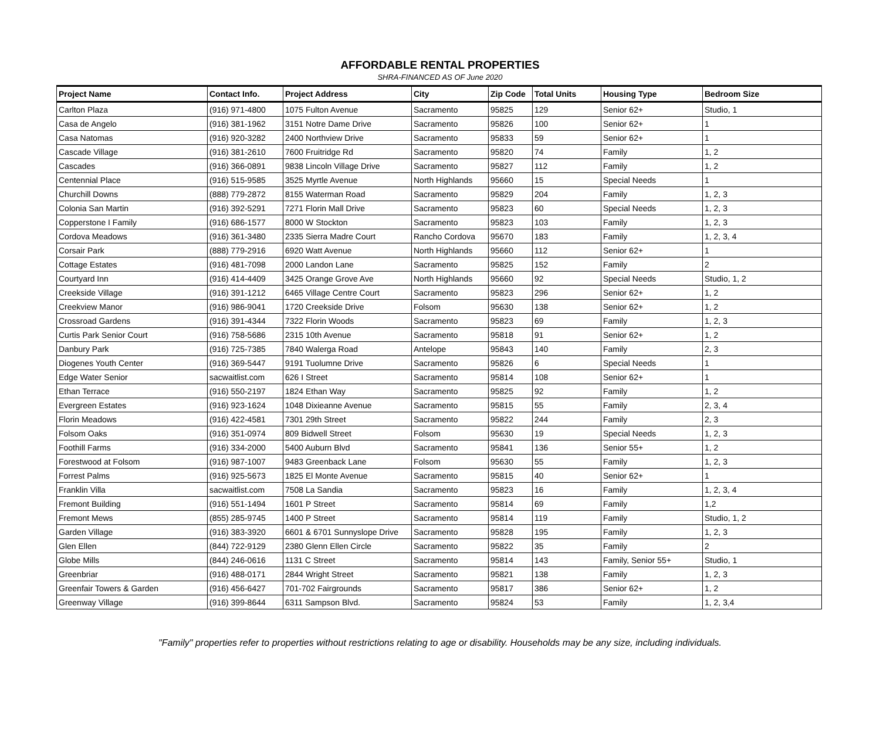AFFORDABLE RENTAL PROPERTIES
SHRA-FINANCED AS OF June 2020
| Project Name | Contact Info. | Project Address | City | Zip Code | Total Units | Housing Type | Bedroom Size |
| --- | --- | --- | --- | --- | --- | --- | --- |
| Carlton Plaza | (916) 971-4800 | 1075 Fulton Avenue | Sacramento | 95825 | 129 | Senior 62+ | Studio, 1 |
| Casa de Angelo | (916) 381-1962 | 3151 Notre Dame Drive | Sacramento | 95826 | 100 | Senior 62+ | 1 |
| Casa Natomas | (916) 920-3282 | 2400 Northview Drive | Sacramento | 95833 | 59 | Senior 62+ | 1 |
| Cascade Village | (916) 381-2610 | 7600 Fruitridge Rd | Sacramento | 95820 | 74 | Family | 1, 2 |
| Cascades | (916) 366-0891 | 9838 Lincoln Village Drive | Sacramento | 95827 | 112 | Family | 1, 2 |
| Centennial Place | (916) 515-9585 | 3525 Myrtle Avenue | North Highlands | 95660 | 15 | Special Needs | 1 |
| Churchill Downs | (888) 779-2872 | 8155 Waterman Road | Sacramento | 95829 | 204 | Family | 1, 2, 3 |
| Colonia San Martin | (916) 392-5291 | 7271 Florin Mall Drive | Sacramento | 95823 | 60 | Special Needs | 1, 2, 3 |
| Copperstone I Family | (916) 686-1577 | 8000 W Stockton | Sacramento | 95823 | 103 | Family | 1, 2, 3 |
| Cordova Meadows | (916) 361-3480 | 2335 Sierra Madre Court | Rancho Cordova | 95670 | 183 | Family | 1, 2, 3, 4 |
| Corsair Park | (888) 779-2916 | 6920 Watt Avenue | North Highlands | 95660 | 112 | Senior 62+ | 1 |
| Cottage Estates | (916) 481-7098 | 2000 Landon Lane | Sacramento | 95825 | 152 | Family | 2 |
| Courtyard Inn | (916) 414-4409 | 3425 Orange Grove Ave | North Highlands | 95660 | 92 | Special Needs | Studio, 1, 2 |
| Creekside Village | (916) 391-1212 | 6465 Village Centre Court | Sacramento | 95823 | 296 | Senior 62+ | 1, 2 |
| Creekview Manor | (916) 986-9041 | 1720 Creekside Drive | Folsom | 95630 | 138 | Senior 62+ | 1, 2 |
| Crossroad Gardens | (916) 391-4344 | 7322 Florin Woods | Sacramento | 95823 | 69 | Family | 1, 2, 3 |
| Curtis Park Senior Court | (916) 758-5686 | 2315 10th Avenue | Sacramento | 95818 | 91 | Senior 62+ | 1, 2 |
| Danbury Park | (916) 725-7385 | 7840 Walerga Road | Antelope | 95843 | 140 | Family | 2, 3 |
| Diogenes Youth Center | (916) 369-5447 | 9191 Tuolumne Drive | Sacramento | 95826 | 6 | Special Needs | 1 |
| Edge Water Senior | sacwaitlist.com | 626 I Street | Sacramento | 95814 | 108 | Senior 62+ | 1 |
| Ethan Terrace | (916) 550-2197 | 1824 Ethan Way | Sacramento | 95825 | 92 | Family | 1, 2 |
| Evergreen Estates | (916) 923-1624 | 1048 Dixieanne Avenue | Sacramento | 95815 | 55 | Family | 2, 3, 4 |
| Florin Meadows | (916) 422-4581 | 7301 29th Street | Sacramento | 95822 | 244 | Family | 2, 3 |
| Folsom Oaks | (916) 351-0974 | 809 Bidwell Street | Folsom | 95630 | 19 | Special Needs | 1, 2, 3 |
| Foothill Farms | (916) 334-2000 | 5400 Auburn Blvd | Sacramento | 95841 | 136 | Senior 55+ | 1, 2 |
| Forestwood at Folsom | (916) 987-1007 | 9483 Greenback Lane | Folsom | 95630 | 55 | Family | 1, 2, 3 |
| Forrest Palms | (916) 925-5673 | 1825 El Monte Avenue | Sacramento | 95815 | 40 | Senior 62+ | 1 |
| Franklin Villa | sacwaitlist.com | 7508 La Sandia | Sacramento | 95823 | 16 | Family | 1, 2, 3, 4 |
| Fremont Building | (916) 551-1494 | 1601 P Street | Sacramento | 95814 | 69 | Family | 1,2 |
| Fremont Mews | (855) 285-9745 | 1400 P Street | Sacramento | 95814 | 119 | Family | Studio, 1, 2 |
| Garden Village | (916) 383-3920 | 6601 & 6701 Sunnyslope Drive | Sacramento | 95828 | 195 | Family | 1, 2, 3 |
| Glen Ellen | (844) 722-9129 | 2380 Glenn Ellen Circle | Sacramento | 95822 | 35 | Family | 2 |
| Globe Mills | (844) 246-0616 | 1131 C Street | Sacramento | 95814 | 143 | Family, Senior 55+ | Studio, 1 |
| Greenbriar | (916) 488-0171 | 2844 Wright Street | Sacramento | 95821 | 138 | Family | 1, 2, 3 |
| Greenfair Towers & Garden | (916) 456-6427 | 701-702 Fairgrounds | Sacramento | 95817 | 386 | Senior 62+ | 1, 2 |
| Greenway Village | (916) 399-8644 | 6311 Sampson Blvd. | Sacramento | 95824 | 53 | Family | 1, 2, 3,4 |
"Family" properties refer to properties without restrictions relating to age or disability. Households may be any size, including individuals.